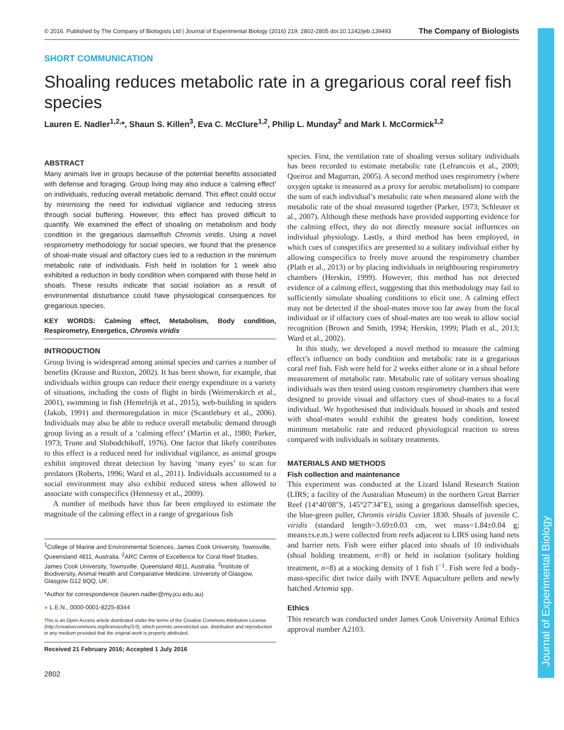Journal of Experimental Biology
© 2016. Published by The Company of Biologists Ltd | Journal of Experimental Biology (2016) 219, 2802-2805 doi:10.1242/jeb.139493 The Company of Biologists
SHORT COMMUNICATION
Shoaling reduces metabolic rate in a gregarious coral reef fish species
Lauren E. Nadler<sup>1,2,</sup>*, Shaun S. Killen<sup>3</sup>, Eva C. McClure<sup>1,2</sup>, Philip L. Munday<sup>2</sup> and Mark I. McCormick<sup>1,2</sup>
ABSTRACT
Many animals live in groups because of the potential benefits associated with defense and foraging. Group living may also induce a ‘calming effect’ on individuals, reducing overall metabolic demand. This effect could occur by minimising the need for individual vigilance and reducing stress through social buffering. However, this effect has proved difficult to quantify. We examined the effect of shoaling on metabolism and body condition in the gregarious damselfish Chromis viridis. Using a novel respirometry methodology for social species, we found that the presence of shoal-mate visual and olfactory cues led to a reduction in the minimum metabolic rate of individuals. Fish held in isolation for 1 week also exhibited a reduction in body condition when compared with those held in shoals. These results indicate that social isolation as a result of environmental disturbance could have physiological consequences for gregarious species.
KEY WORDS: Calming effect, Metabolism, Body condition, Respirometry, Energetics, Chromis viridis
INTRODUCTION
Group living is widespread among animal species and carries a number of benefits (Krause and Ruxton, 2002). It has been shown, for example, that individuals within groups can reduce their energy expenditure in a variety of situations, including the costs of flight in birds (Weimerskirch et al., 2001), swimming in fish (Hemelrijk et al., 2015), web-building in spiders (Jakob, 1991) and thermoregulation in mice (Scantlebury et al., 2006). Individuals may also be able to reduce overall metabolic demand through group living as a result of a ‘calming effect’ (Martin et al., 1980; Parker, 1973; Trune and Slobodchikoff, 1976). One factor that likely contributes to this effect is a reduced need for individual vigilance, as animal groups exhibit improved threat detection by having ‘many eyes’ to scan for predators (Roberts, 1996; Ward et al., 2011). Individuals accustomed to a social environment may also exhibit reduced stress when allowed to associate with conspecifics (Hennessy et al., 2009).
A number of methods have thus far been employed to estimate the magnitude of the calming effect in a range of gregarious fish
<sup>1</sup> College of Marine and Environmental Sciences, James Cook University, Townsville, Queensland 4811, Australia. <sup>2</sup>ARC Centre of Excellence for Coral Reef Studies, James Cook University, Townsville, Queensland 4811, Australia. <sup>3</sup>Institute of Biodiversity, Animal Health and Comparative Medicine, University of Glasgow, Glasgow G12 8QQ, UK.
*Author for correspondence (lauren.nadler@my.jcu.edu.au)
● L.E.N., 0000-0001-8225-8344
This is an Open Access article distributed under the terms of the Creative Commons Attribution License (http://creativecommons.org/licenses/by/3.0), which permits unrestricted use, distribution and reproduction in any medium provided that the original work is properly attributed.
Received 21 February 2016; Accepted 1 July 2016
2802
species. First, the ventilation rate of shoaling versus solitary individuals has been recorded to estimate metabolic rate (Lefrancois et al., 2009; Queiroz and Magurran, 2005). A second method uses respirometry (where oxygen uptake is measured as a proxy for aerobic metabolism) to compare the sum of each individual’s metabolic rate when measured alone with the metabolic rate of the shoal measured together (Parker, 1973; Schleuter et al., 2007). Although these methods have provided supporting evidence for the calming effect, they do not directly measure social influences on individual physiology. Lastly, a third method has been employed, in which cues of conspecifics are presented to a solitary individual either by allowing conspecifics to freely move around the respirometry chamber (Plath et al., 2013) or by placing individuals in neighbouring respirometry chambers (Herskin, 1999). However, this method has not detected evidence of a calming effect, suggesting that this methodology may fail to sufficiently simulate shoaling conditions to elicit one. A calming effect may not be detected if the shoal-mates move too far away from the focal individual or if olfactory cues of shoal-mates are too weak to allow social recognition (Brown and Smith, 1994; Herskin, 1999; Plath et al., 2013; Ward et al., 2002).
In this study, we developed a novel method to measure the calming effect’s influence on body condition and metabolic rate in a gregarious coral reef fish. Fish were held for 2 weeks either alone or in a shoal before measurement of metabolic rate. Metabolic rate of solitary versus shoaling individuals was then tested using custom respirometry chambers that were designed to provide visual and olfactory cues of shoal-mates to a focal individual. We hypothesised that individuals housed in shoals and tested with shoal-mates would exhibit the greatest body condition, lowest minimum metabolic rate and reduced physiological reaction to stress compared with individuals in solitary treatments.
MATERIALS AND METHODS
Fish collection and maintenance
This experiment was conducted at the Lizard Island Research Station (LIRS; a facility of the Australian Museum) in the northern Great Barrier Reef (14°40′08″S, 145°27′34″E), using a gregarious damselfish species, the blue-green puller, Chromis viridis Cuvier 1830. Shoals of juvenile C. viridis (standard length=3.69±0.03 cm, wet mass=1.84±0.04 g; means±s.e.m.) were collected from reefs adjacent to LIRS using hand nets and barrier nets. Fish were either placed into shoals of 10 individuals (shoal holding treatment, n=8) or held in isolation (solitary holding treatment, n=8) at a stocking density of 1 fish l<sup>−1</sup>. Fish were fed a body-mass-specific diet twice daily with INVE Aquaculture pellets and newly hatched Artemia spp.
Ethics
This research was conducted under James Cook University Animal Ethics approval number A2103.